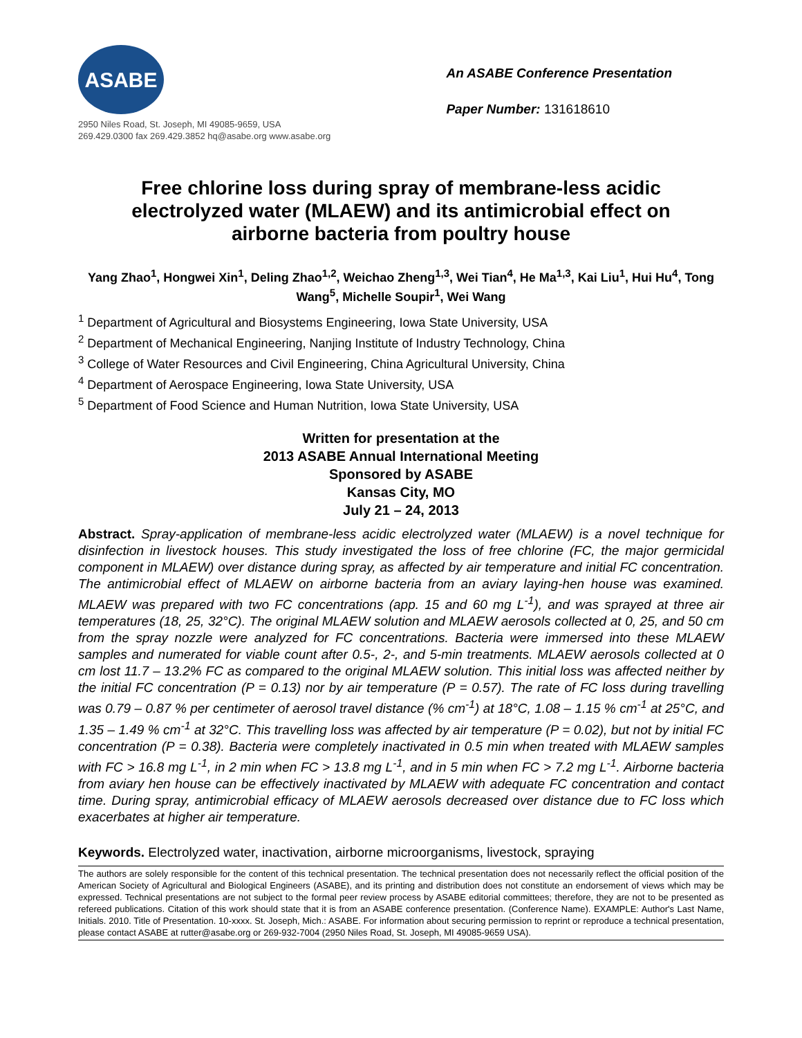ASABE
2950 Niles Road, St. Joseph, MI 49085-9659, USA
269.429.0300 fax 269.429.3852 hq@asabe.org www.asabe.org
An ASABE Conference Presentation
Paper Number: 131618610
Free chlorine loss during spray of membrane-less acidic electrolyzed water (MLAEW) and its antimicrobial effect on airborne bacteria from poultry house
Yang Zhao<sup>1</sup>, Hongwei Xin<sup>1</sup>, Deling Zhao<sup>1,2</sup>, Weichao Zheng<sup>1,3</sup>, Wei Tian<sup>4</sup>, He Ma<sup>1,3</sup>, Kai Liu<sup>1</sup>, Hui Hu<sup>4</sup>, Tong Wang<sup>5</sup>, Michelle Soupir<sup>1</sup>, Wei Wang
<sup>1</sup> Department of Agricultural and Biosystems Engineering, Iowa State University, USA
<sup>2</sup> Department of Mechanical Engineering, Nanjing Institute of Industry Technology, China
<sup>3</sup> College of Water Resources and Civil Engineering, China Agricultural University, China
<sup>4</sup> Department of Aerospace Engineering, Iowa State University, USA
<sup>5</sup> Department of Food Science and Human Nutrition, Iowa State University, USA
Written for presentation at the
2013 ASABE Annual International Meeting
Sponsored by ASABE
Kansas City, MO
July 21 – 24, 2013
Abstract. Spray-application of membrane-less acidic electrolyzed water (MLAEW) is a novel technique for disinfection in livestock houses. This study investigated the loss of free chlorine (FC, the major germicidal component in MLAEW) over distance during spray, as affected by air temperature and initial FC concentration. The antimicrobial effect of MLAEW on airborne bacteria from an aviary laying-hen house was examined. MLAEW was prepared with two FC concentrations (app. 15 and 60 mg L<sup>-1</sup>), and was sprayed at three air temperatures (18, 25, 32°C). The original MLAEW solution and MLAEW aerosols collected at 0, 25, and 50 cm from the spray nozzle were analyzed for FC concentrations. Bacteria were immersed into these MLAEW samples and numerated for viable count after 0.5-, 2-, and 5-min treatments. MLAEW aerosols collected at 0 cm lost 11.7 – 13.2% FC as compared to the original MLAEW solution. This initial loss was affected neither by the initial FC concentration (P = 0.13) nor by air temperature (P = 0.57). The rate of FC loss during travelling was 0.79 – 0.87 % per centimeter of aerosol travel distance (% cm<sup>-1</sup>) at 18°C, 1.08 – 1.15 % cm<sup>-1</sup> at 25°C, and 1.35 – 1.49 % cm<sup>-1</sup> at 32°C. This travelling loss was affected by air temperature (P = 0.02), but not by initial FC concentration (P = 0.38). Bacteria were completely inactivated in 0.5 min when treated with MLAEW samples with FC > 16.8 mg L<sup>-1</sup>, in 2 min when FC > 13.8 mg L<sup>-1</sup>, and in 5 min when FC > 7.2 mg L<sup>-1</sup>. Airborne bacteria from aviary hen house can be effectively inactivated by MLAEW with adequate FC concentration and contact time. During spray, antimicrobial efficacy of MLAEW aerosols decreased over distance due to FC loss which exacerbates at higher air temperature.
Keywords. Electrolyzed water, inactivation, airborne microorganisms, livestock, spraying
The authors are solely responsible for the content of this technical presentation. The technical presentation does not necessarily reflect the official position of the American Society of Agricultural and Biological Engineers (ASABE), and its printing and distribution does not constitute an endorsement of views which may be expressed. Technical presentations are not subject to the formal peer review process by ASABE editorial committees; therefore, they are not to be presented as refereed publications. Citation of this work should state that it is from an ASABE conference presentation. (Conference Name). EXAMPLE: Author's Last Name, Initials. 2010. Title of Presentation. 10-xxxx. St. Joseph, Mich.: ASABE. For information about securing permission to reprint or reproduce a technical presentation, please contact ASABE at rutter@asabe.org or 269-932-7004 (2950 Niles Road, St. Joseph, MI 49085-9659 USA).